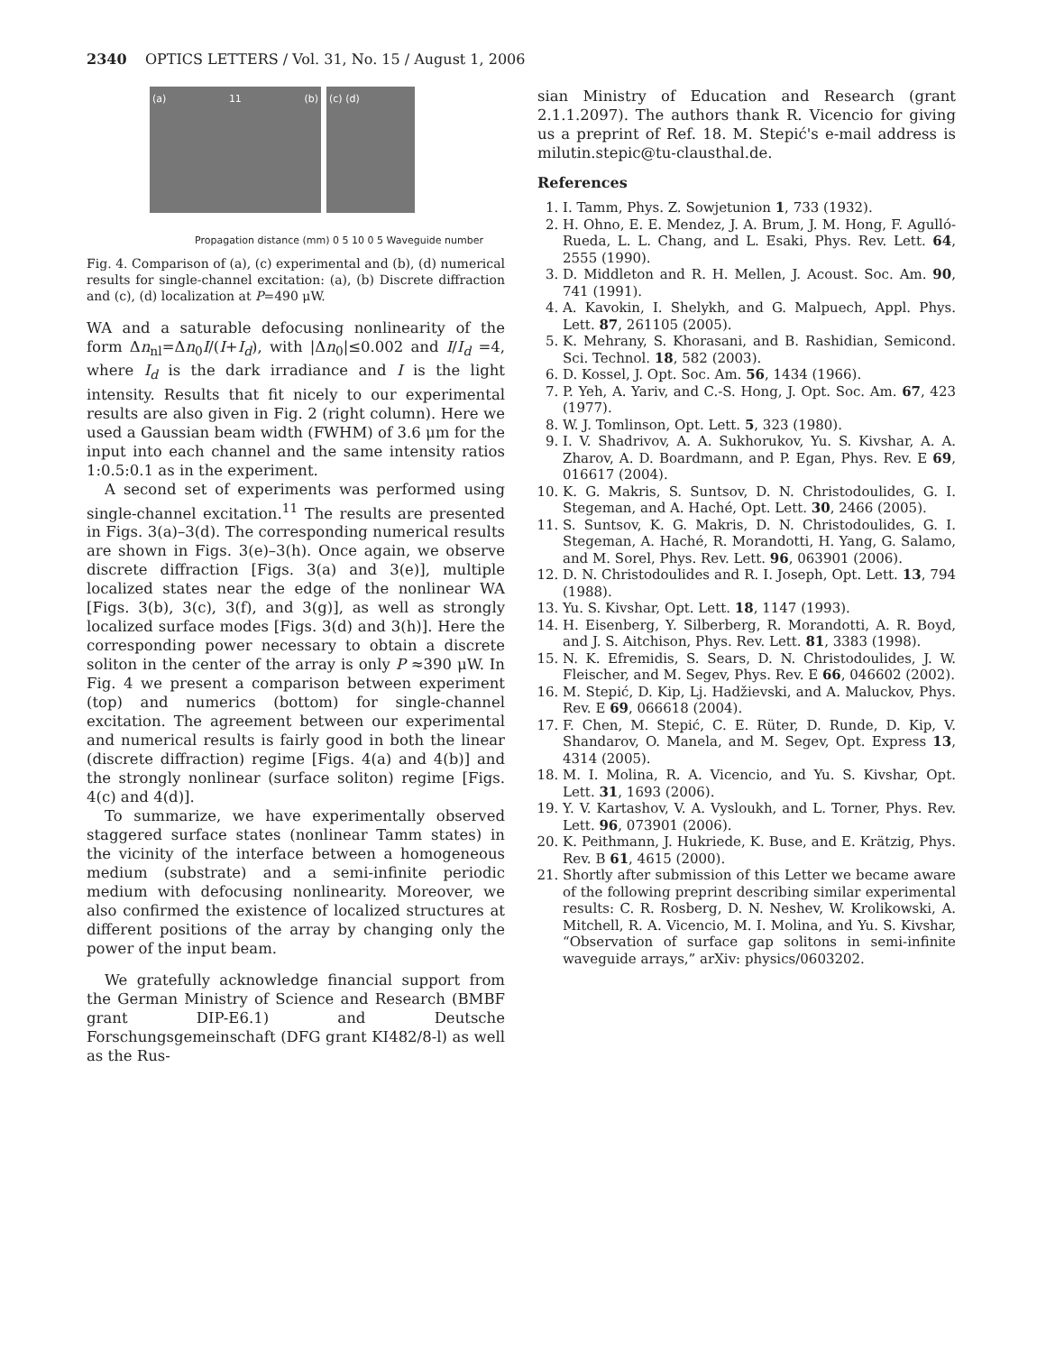2340 OPTICS LETTERS / Vol. 31, No. 15 / August 1, 2006
(a) 11 (b) (c) (d)
Propagation distance (mm) 0 5 10 0 5 Waveguide number
Fig. 4. Comparison of (a), (c) experimental and (b), (d) numerical results for single-channel excitation: (a), (b) Discrete diffraction and (c), (d) localization at P=490 μW.
WA and a saturable defocusing nonlinearity of the form Δn<sub>nl</sub>=Δn<sub>0</sub>I/(I+I<sub>d</sub>), with |Δn<sub>0</sub>|≤0.002 and I/I<sub>d</sub> =4, where I<sub>d</sub> is the dark irradiance and I is the light intensity. Results that fit nicely to our experimental results are also given in Fig. 2 (right column). Here we used a Gaussian beam width (FWHM) of 3.6 μm for the input into each channel and the same intensity ratios 1:0.5:0.1 as in the experiment.
A second set of experiments was performed using single-channel excitation.<sup>11</sup> The results are presented in Figs. 3(a)–3(d). The corresponding numerical results are shown in Figs. 3(e)–3(h). Once again, we observe discrete diffraction [Figs. 3(a) and 3(e)], multiple localized states near the edge of the nonlinear WA [Figs. 3(b), 3(c), 3(f), and 3(g)], as well as strongly localized surface modes [Figs. 3(d) and 3(h)]. Here the corresponding power necessary to obtain a discrete soliton in the center of the array is only P ≈390 μW. In Fig. 4 we present a comparison between experiment (top) and numerics (bottom) for single-channel excitation. The agreement between our experimental and numerical results is fairly good in both the linear (discrete diffraction) regime [Figs. 4(a) and 4(b)] and the strongly nonlinear (surface soliton) regime [Figs. 4(c) and 4(d)].
To summarize, we have experimentally observed staggered surface states (nonlinear Tamm states) in the vicinity of the interface between a homogeneous medium (substrate) and a semi-infinite periodic medium with defocusing nonlinearity. Moreover, we also confirmed the existence of localized structures at different positions of the array by changing only the power of the input beam.
We gratefully acknowledge financial support from the German Ministry of Science and Research (BMBF grant DIP-E6.1) and Deutsche Forschungsgemeinschaft (DFG grant KI482/8-l) as well as the Rus-
sian Ministry of Education and Research (grant 2.1.1.2097). The authors thank R. Vicencio for giving us a preprint of Ref. 18. M. Stepić's e-mail address is milutin.stepic@tu-clausthal.de.
References
1. I. Tamm, Phys. Z. Sowjetunion 1, 733 (1932).
2. H. Ohno, E. E. Mendez, J. A. Brum, J. M. Hong, F. Agulló-Rueda, L. L. Chang, and L. Esaki, Phys. Rev. Lett. 64, 2555 (1990).
3. D. Middleton and R. H. Mellen, J. Acoust. Soc. Am. 90, 741 (1991).
4. A. Kavokin, I. Shelykh, and G. Malpuech, Appl. Phys. Lett. 87, 261105 (2005).
5. K. Mehrany, S. Khorasani, and B. Rashidian, Semicond. Sci. Technol. 18, 582 (2003).
6. D. Kossel, J. Opt. Soc. Am. 56, 1434 (1966).
7. P. Yeh, A. Yariv, and C.-S. Hong, J. Opt. Soc. Am. 67, 423 (1977).
8. W. J. Tomlinson, Opt. Lett. 5, 323 (1980).
9. I. V. Shadrivov, A. A. Sukhorukov, Yu. S. Kivshar, A. A. Zharov, A. D. Boardmann, and P. Egan, Phys. Rev. E 69, 016617 (2004).
10. K. G. Makris, S. Suntsov, D. N. Christodoulides, G. I. Stegeman, and A. Haché, Opt. Lett. 30, 2466 (2005).
11. S. Suntsov, K. G. Makris, D. N. Christodoulides, G. I. Stegeman, A. Haché, R. Morandotti, H. Yang, G. Salamo, and M. Sorel, Phys. Rev. Lett. 96, 063901 (2006).
12. D. N. Christodoulides and R. I. Joseph, Opt. Lett. 13, 794 (1988).
13. Yu. S. Kivshar, Opt. Lett. 18, 1147 (1993).
14. H. Eisenberg, Y. Silberberg, R. Morandotti, A. R. Boyd, and J. S. Aitchison, Phys. Rev. Lett. 81, 3383 (1998).
15. N. K. Efremidis, S. Sears, D. N. Christodoulides, J. W. Fleischer, and M. Segev, Phys. Rev. E 66, 046602 (2002).
16. M. Stepić, D. Kip, Lj. Hadžievski, and A. Maluckov, Phys. Rev. E 69, 066618 (2004).
17. F. Chen, M. Stepić, C. E. Rüter, D. Runde, D. Kip, V. Shandarov, O. Manela, and M. Segev, Opt. Express 13, 4314 (2005).
18. M. I. Molina, R. A. Vicencio, and Yu. S. Kivshar, Opt. Lett. 31, 1693 (2006).
19. Y. V. Kartashov, V. A. Vysloukh, and L. Torner, Phys. Rev. Lett. 96, 073901 (2006).
20. K. Peithmann, J. Hukriede, K. Buse, and E. Krätzig, Phys. Rev. B 61, 4615 (2000).
21. Shortly after submission of this Letter we became aware of the following preprint describing similar experimental results: C. R. Rosberg, D. N. Neshev, W. Krolikowski, A. Mitchell, R. A. Vicencio, M. I. Molina, and Yu. S. Kivshar, “Observation of surface gap solitons in semi-infinite waveguide arrays,” arXiv: physics/0603202.